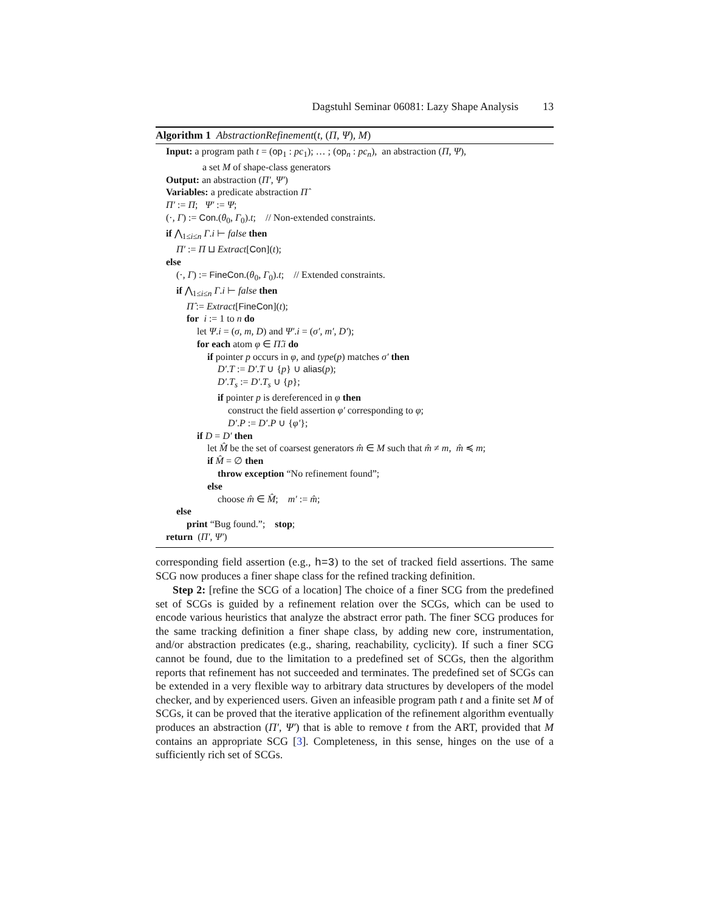Dagstuhl Seminar 06081: Lazy Shape Analysis 13
Algorithm 1 AbstractionRefinement(t, (Π, Ψ), M)
Input: a program path t = (op<sub>1</sub> : pc<sub>1</sub>); … ; (op<sub>n</sub> : pc<sub>n</sub>), an abstraction (Π, Ψ),
a set M of shape-class generators
Output: an abstraction (Π′, Ψ′)
Variables: a predicate abstraction Π̂
Π′ := Π; Ψ′ := Ψ;
(·, Γ) := Con.(θ<sub>0</sub>, Γ<sub>0</sub>).t; // Non-extended constraints.
if ⋀<sub>1≤i≤n</sub> Γ.i ⊢ false then
Π′ := Π ⊔ Extract[Con](t);
else
(·, Γ) := FineCon.(θ<sub>0</sub>, Γ<sub>0</sub>).t; // Extended constraints.
if ⋀<sub>1≤i≤n</sub> Γ.i ⊢ false then
Π̂ := Extract[FineCon](t);
for i := 1 to n do
let Ψ.i = (σ, m, D) and Ψ′.i = (σ′, m′, D′);
for each atom φ ∈ Π̂.i do
if pointer p occurs in φ, and type(p) matches σ′ then
D′.T := D′.T ∪ {p} ∪ alias(p);
D′.T<sub>s</sub> := D′.T<sub>s</sub> ∪ {p};
if pointer p is dereferenced in φ then
construct the field assertion φ′ corresponding to φ;
D′.P := D′.P ∪ {φ′};
if D = D′ then
let M̂ be the set of coarsest generators m̂ ∈ M such that m̂ ≠ m, m̂ ≼ m;
if M̂ = ∅ then
throw exception “No refinement found”;
else
choose m̂ ∈ M̂; m′ := m̂;
else
print “Bug found.”; stop;
return (Π′, Ψ′)
corresponding field assertion (e.g., h=3) to the set of tracked field assertions. The same SCG now produces a finer shape class for the refined tracking definition.
Step 2: [refine the SCG of a location] The choice of a finer SCG from the predefined set of SCGs is guided by a refinement relation over the SCGs, which can be used to encode various heuristics that analyze the abstract error path. The finer SCG produces for the same tracking definition a finer shape class, by adding new core, instrumentation, and/or abstraction predicates (e.g., sharing, reachability, cyclicity). If such a finer SCG cannot be found, due to the limitation to a predefined set of SCGs, then the algorithm reports that refinement has not succeeded and terminates. The predefined set of SCGs can be extended in a very flexible way to arbitrary data structures by developers of the model checker, and by experienced users. Given an infeasible program path t and a finite set M of SCGs, it can be proved that the iterative application of the refinement algorithm eventually produces an abstraction (Π′, Ψ′) that is able to remove t from the ART, provided that M contains an appropriate SCG [3]. Completeness, in this sense, hinges on the use of a sufficiently rich set of SCGs.